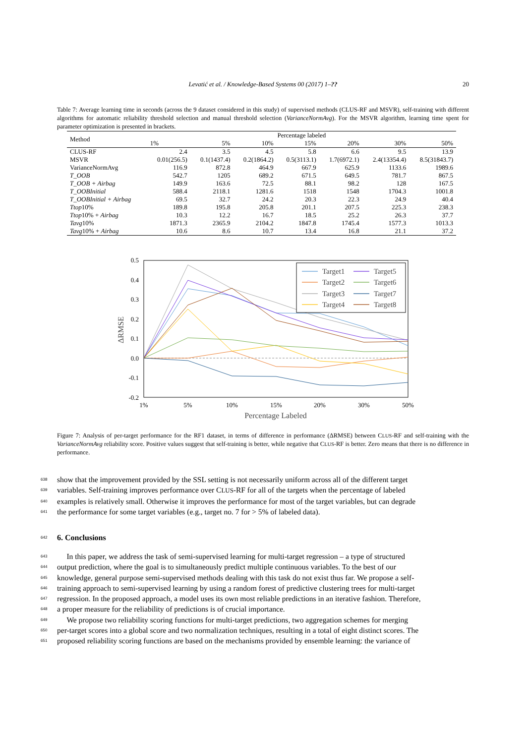Levatić et al. / Knowledge-Based Systems 00 (2017) 1–??
20
Table 7: Average learning time in seconds (across the 9 dataset considered in this study) of supervised methods (CLUS-RF and MSVR), self-training with different algorithms for automatic reliability threshold selection and manual threshold selection (VarianceNormAvg). For the MSVR algorithm, learning time spent for parameter optimization is presented in brackets.
| Method | Percentage labeled | | | | | | |
| --- | --- | --- | --- | --- | --- | --- | --- |
| | 1% | 5% | 10% | 15% | 20% | 30% | 50% |
| CLUS-RF | 2.4 | 3.5 | 4.5 | 5.8 | 6.6 | 9.5 | 13.9 |
| MSVR | 0.01(256.5) | 0.1(1437.4) | 0.2(1864.2) | 0.5(3113.1) | 1.7(6972.1) | 2.4(13354.4) | 8.5(31843.7) |
| VarianceNormAvg | 116.9 | 872.8 | 464.9 | 667.9 | 625.9 | 1133.6 | 1989.6 |
| T_OOB | 542.7 | 1205 | 689.2 | 671.5 | 649.5 | 781.7 | 867.5 |
| T_OOB + Airbag | 149.9 | 163.6 | 72.5 | 88.1 | 98.2 | 128 | 167.5 |
| T_OOBInitial | 588.4 | 2118.1 | 1281.6 | 1518 | 1548 | 1704.3 | 1001.8 |
| T_OOBInitial + Airbag | 69.5 | 32.7 | 24.2 | 20.3 | 22.3 | 24.9 | 40.4 |
| Ttop 10% | 189.8 | 195.8 | 205.8 | 201.1 | 207.5 | 225.3 | 238.3 |
| Ttop 10% + Airbag | 10.3 | 12.2 | 16.7 | 18.5 | 25.2 | 26.3 | 37.7 |
| Tavg 10% | 1871.3 | 2365.9 | 2104.2 | 1847.8 | 1745.4 | 1577.3 | 1013.3 |
| Tavg 10% + Airbag | 10.6 | 8.6 | 10.7 | 13.4 | 16.8 | 21.1 | 37.2 |
0.5
0.4
0.3
0.2
0.1
0.0
-0.1
-0.2
1%
5%
10%
15%
20%
30%
50%
Percentage Labeled
ΔRMSE
Target1
Target5
Target2
Target6
Target3
Target7
Target4
Target8
Figure 7: Analysis of per-target performance for the RF1 dataset, in terms of difference in performance (ΔRMSE) between CLUS-RF and self-training with the VarianceNormAvg reliability score. Positive values suggest that self-training is better, while negative that CLUS-RF is better. Zero means that there is no difference in performance.
638 show that the improvement provided by the SSL setting is not necessarily uniform across all of the different target
639 variables. Self-training improves performance over CLUS-RF for all of the targets when the percentage of labeled
640 examples is relatively small. Otherwise it improves the performance for most of the target variables, but can degrade
641 the performance for some target variables (e.g., target no. 7 for > 5% of labeled data).
642
6. Conclusions
643 In this paper, we address the task of semi-supervised learning for multi-target regression – a type of structured
644 output prediction, where the goal is to simultaneously predict multiple continuous variables. To the best of our
645 knowledge, general purpose semi-supervised methods dealing with this task do not exist thus far. We propose a self-
646 training approach to semi-supervised learning by using a random forest of predictive clustering trees for multi-target
647 regression. In the proposed approach, a model uses its own most reliable predictions in an iterative fashion. Therefore,
648 a proper measure for the reliability of predictions is of crucial importance.
649 We propose two reliability scoring functions for multi-target predictions, two aggregation schemes for merging
650 per-target scores into a global score and two normalization techniques, resulting in a total of eight distinct scores. The
651 proposed reliability scoring functions are based on the mechanisms provided by ensemble learning: the variance of